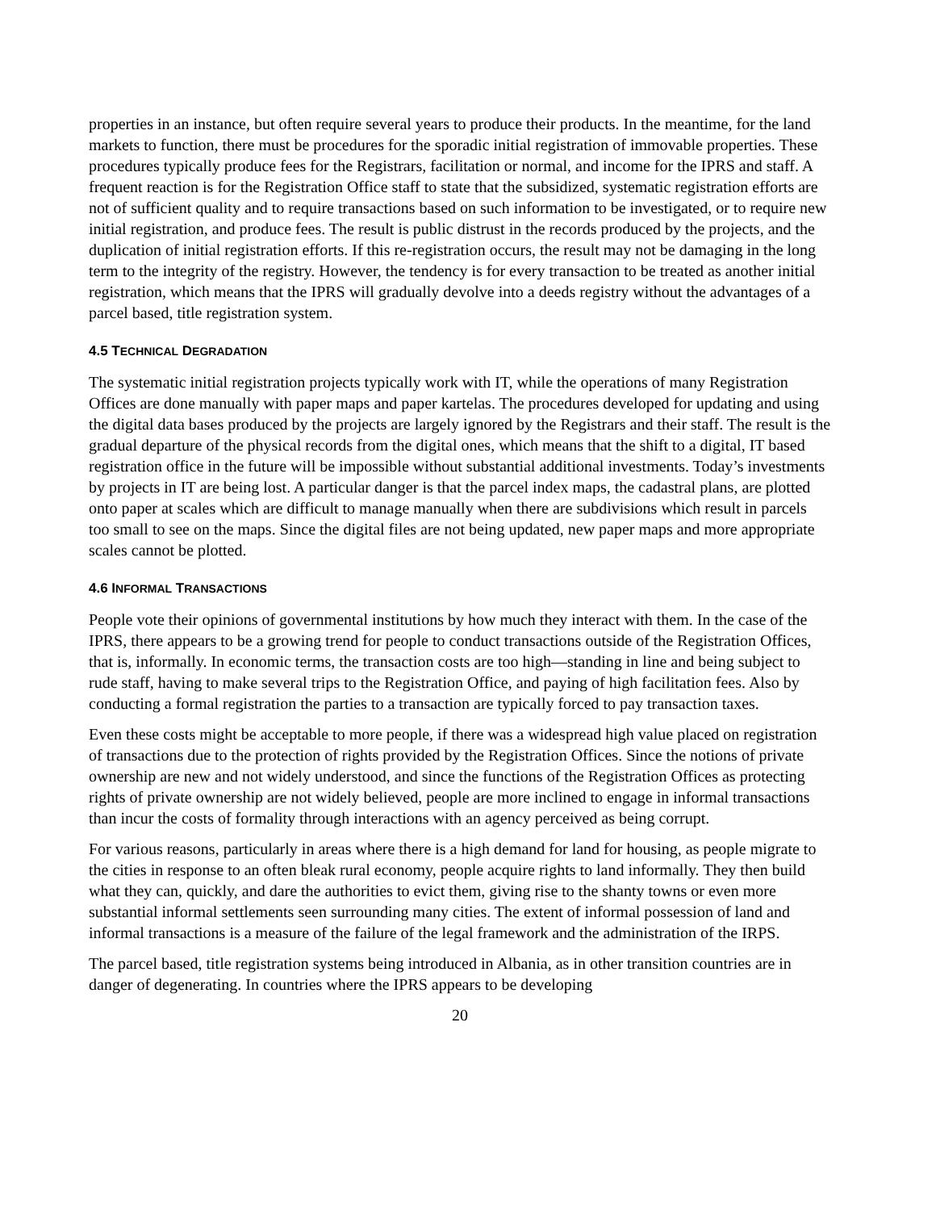properties in an instance, but often require several years to produce their products. In the meantime, for the land markets to function, there must be procedures for the sporadic initial registration of immovable properties. These procedures typically produce fees for the Registrars, facilitation or normal, and income for the IPRS and staff. A frequent reaction is for the Registration Office staff to state that the subsidized, systematic registration efforts are not of sufficient quality and to require transactions based on such information to be investigated, or to require new initial registration, and produce fees. The result is public distrust in the records produced by the projects, and the duplication of initial registration efforts. If this re-registration occurs, the result may not be damaging in the long term to the integrity of the registry. However, the tendency is for every transaction to be treated as another initial registration, which means that the IPRS will gradually devolve into a deeds registry without the advantages of a parcel based, title registration system.
4.5 TECHNICAL DEGRADATION
The systematic initial registration projects typically work with IT, while the operations of many Registration Offices are done manually with paper maps and paper kartelas. The procedures developed for updating and using the digital data bases produced by the projects are largely ignored by the Registrars and their staff. The result is the gradual departure of the physical records from the digital ones, which means that the shift to a digital, IT based registration office in the future will be impossible without substantial additional investments. Today’s investments by projects in IT are being lost. A particular danger is that the parcel index maps, the cadastral plans, are plotted onto paper at scales which are difficult to manage manually when there are subdivisions which result in parcels too small to see on the maps. Since the digital files are not being updated, new paper maps and more appropriate scales cannot be plotted.
4.6 INFORMAL TRANSACTIONS
People vote their opinions of governmental institutions by how much they interact with them. In the case of the IPRS, there appears to be a growing trend for people to conduct transactions outside of the Registration Offices, that is, informally. In economic terms, the transaction costs are too high—standing in line and being subject to rude staff, having to make several trips to the Registration Office, and paying of high facilitation fees. Also by conducting a formal registration the parties to a transaction are typically forced to pay transaction taxes.
Even these costs might be acceptable to more people, if there was a widespread high value placed on registration of transactions due to the protection of rights provided by the Registration Offices. Since the notions of private ownership are new and not widely understood, and since the functions of the Registration Offices as protecting rights of private ownership are not widely believed, people are more inclined to engage in informal transactions than incur the costs of formality through interactions with an agency perceived as being corrupt.
For various reasons, particularly in areas where there is a high demand for land for housing, as people migrate to the cities in response to an often bleak rural economy, people acquire rights to land informally. They then build what they can, quickly, and dare the authorities to evict them, giving rise to the shanty towns or even more substantial informal settlements seen surrounding many cities. The extent of informal possession of land and informal transactions is a measure of the failure of the legal framework and the administration of the IRPS.
The parcel based, title registration systems being introduced in Albania, as in other transition countries are in danger of degenerating. In countries where the IPRS appears to be developing
20